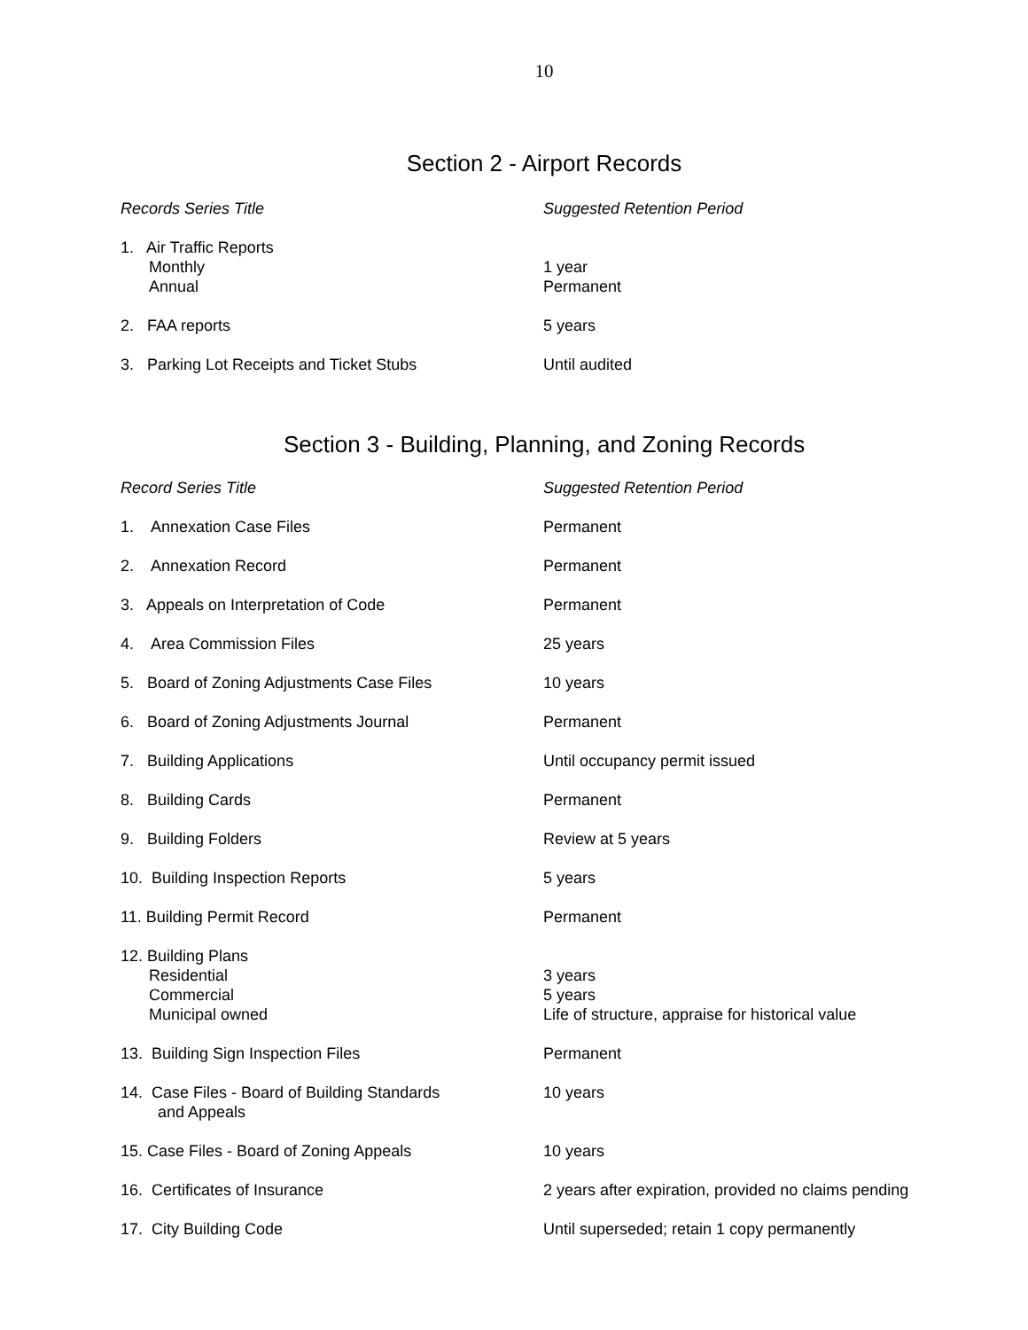10
Section 2 - Airport Records
| Records Series Title | Suggested Retention Period |
| --- | --- |
| 1. Air Traffic Reports Monthly Annual | 1 year Permanent |
| 2. FAA reports | 5 years |
| 3. Parking Lot Receipts and Ticket Stubs | Until audited |
Section 3 - Building, Planning, and Zoning Records
| Record Series Title | Suggested Retention Period |
| --- | --- |
| 1. Annexation Case Files | Permanent |
| 2. Annexation Record | Permanent |
| 3. Appeals on Interpretation of Code | Permanent |
| 4. Area Commission Files | 25 years |
| 5. Board of Zoning Adjustments Case Files | 10 years |
| 6. Board of Zoning Adjustments Journal | Permanent |
| 7. Building Applications | Until occupancy permit issued |
| 8. Building Cards | Permanent |
| 9. Building Folders | Review at 5 years |
| 10. Building Inspection Reports | 5 years |
| 11. Building Permit Record | Permanent |
| 12. Building Plans Residential Commercial Municipal owned | 3 years 5 years Life of structure, appraise for historical value |
| 13. Building Sign Inspection Files | Permanent |
| 14. Case Files - Board of Building Standards and Appeals | 10 years |
| 15. Case Files - Board of Zoning Appeals | 10 years |
| 16. Certificates of Insurance | 2 years after expiration, provided no claims pending |
| 17. City Building Code | Until superseded; retain 1 copy permanently |